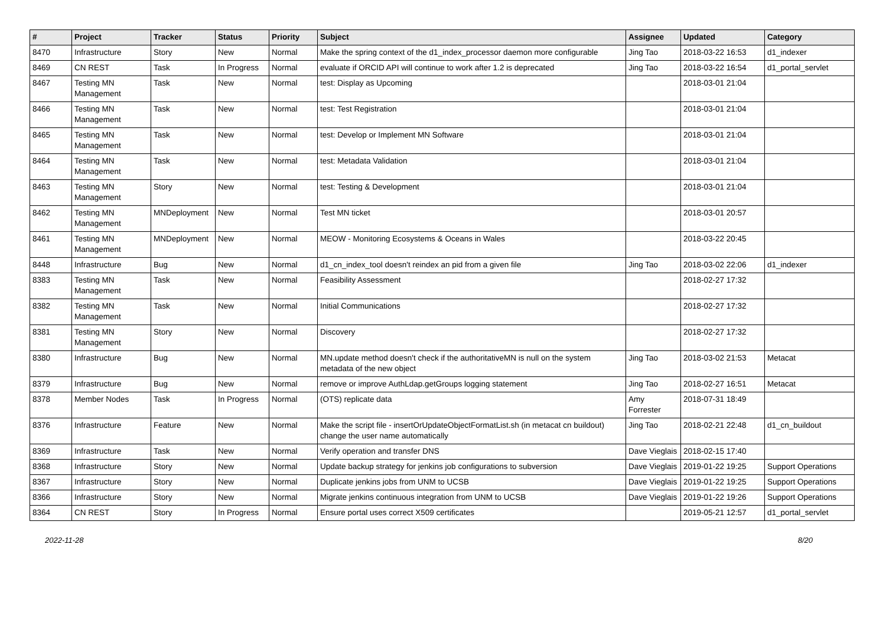| # | Project | Tracker | Status | Priority | Subject | Assignee | Updated | Category |
| --- | --- | --- | --- | --- | --- | --- | --- | --- |
| 8470 | Infrastructure | Story | New | Normal | Make the spring context of the d1_index_processor daemon more configurable | Jing Tao | 2018-03-22 16:53 | d1_indexer |
| 8469 | CN REST | Task | In Progress | Normal | evaluate if ORCID API will continue to work after 1.2 is deprecated | Jing Tao | 2018-03-22 16:54 | d1_portal_servlet |
| 8467 | Testing MN Management | Task | New | Normal | test: Display as Upcoming | | 2018-03-01 21:04 | |
| 8466 | Testing MN Management | Task | New | Normal | test: Test Registration | | 2018-03-01 21:04 | |
| 8465 | Testing MN Management | Task | New | Normal | test: Develop or Implement MN Software | | 2018-03-01 21:04 | |
| 8464 | Testing MN Management | Task | New | Normal | test: Metadata Validation | | 2018-03-01 21:04 | |
| 8463 | Testing MN Management | Story | New | Normal | test: Testing & Development | | 2018-03-01 21:04 | |
| 8462 | Testing MN Management | MNDeployment | New | Normal | Test MN ticket | | 2018-03-01 20:57 | |
| 8461 | Testing MN Management | MNDeployment | New | Normal | MEOW - Monitoring Ecosystems & Oceans in Wales | | 2018-03-22 20:45 | |
| 8448 | Infrastructure | Bug | New | Normal | d1_cn_index_tool doesn't reindex an pid from a given file | Jing Tao | 2018-03-02 22:06 | d1_indexer |
| 8383 | Testing MN Management | Task | New | Normal | Feasibility Assessment | | 2018-02-27 17:32 | |
| 8382 | Testing MN Management | Task | New | Normal | Initial Communications | | 2018-02-27 17:32 | |
| 8381 | Testing MN Management | Story | New | Normal | Discovery | | 2018-02-27 17:32 | |
| 8380 | Infrastructure | Bug | New | Normal | MN.update method doesn't check if the authoritativeMN is null on the system metadata of the new object | Jing Tao | 2018-03-02 21:53 | Metacat |
| 8379 | Infrastructure | Bug | New | Normal | remove or improve AuthLdap.getGroups logging statement | Jing Tao | 2018-02-27 16:51 | Metacat |
| 8378 | Member Nodes | Task | In Progress | Normal | (OTS) replicate data | Amy Forrester | 2018-07-31 18:49 | |
| 8376 | Infrastructure | Feature | New | Normal | Make the script file - insertOrUpdateObjectFormatList.sh (in metacat cn buildout) change the user name automatically | Jing Tao | 2018-02-21 22:48 | d1_cn_buildout |
| 8369 | Infrastructure | Task | New | Normal | Verify operation and transfer DNS | Dave Vieglais | 2018-02-15 17:40 | |
| 8368 | Infrastructure | Story | New | Normal | Update backup strategy for jenkins job configurations to subversion | Dave Vieglais | 2019-01-22 19:25 | Support Operations |
| 8367 | Infrastructure | Story | New | Normal | Duplicate jenkins jobs from UNM to UCSB | Dave Vieglais | 2019-01-22 19:25 | Support Operations |
| 8366 | Infrastructure | Story | New | Normal | Migrate jenkins continuous integration from UNM to UCSB | Dave Vieglais | 2019-01-22 19:26 | Support Operations |
| 8364 | CN REST | Story | In Progress | Normal | Ensure portal uses correct X509 certificates | | 2019-05-21 12:57 | d1_portal_servlet |
2022-11-28 8/20